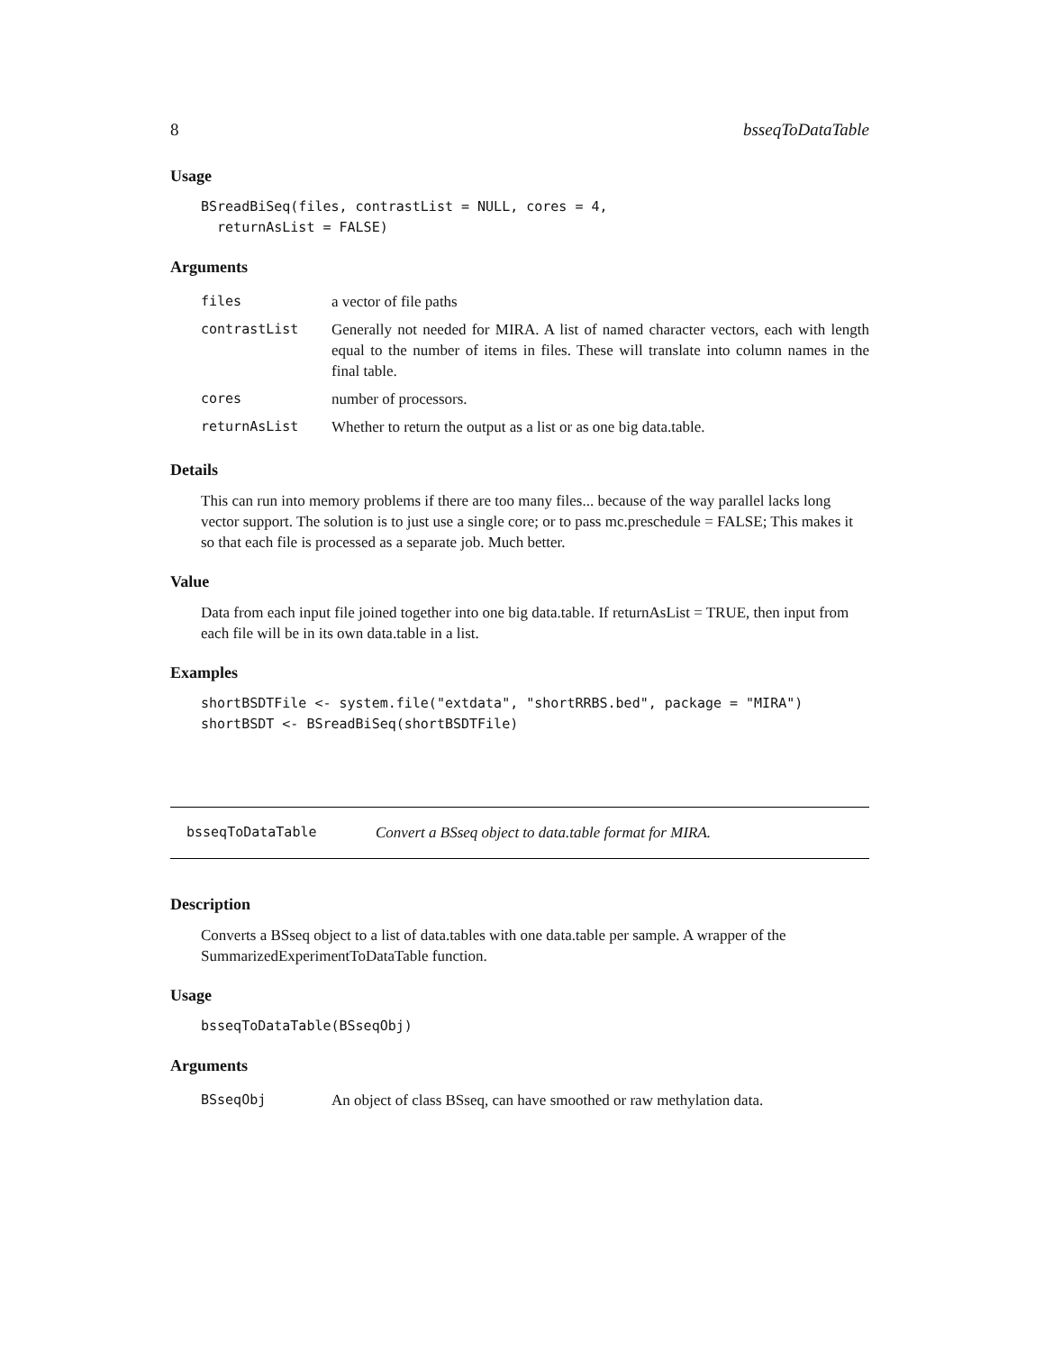8 bsseqToDataTable
Usage
BSreadBiSeq(files, contrastList = NULL, cores = 4,
  returnAsList = FALSE)
Arguments
| files | a vector of file paths |
| contrastList | Generally not needed for MIRA. A list of named character vectors, each with length equal to the number of items in files. These will translate into column names in the final table. |
| cores | number of processors. |
| returnAsList | Whether to return the output as a list or as one big data.table. |
Details
This can run into memory problems if there are too many files... because of the way parallel lacks long vector support. The solution is to just use a single core; or to pass mc.preschedule = FALSE; This makes it so that each file is processed as a separate job. Much better.
Value
Data from each input file joined together into one big data.table. If returnAsList = TRUE, then input from each file will be in its own data.table in a list.
Examples
shortBSDTFile <- system.file("extdata", "shortRRBS.bed", package = "MIRA")
shortBSDT <- BSreadBiSeq(shortBSDTFile)
bsseqToDataTable Convert a BSseq object to data.table format for MIRA.
Description
Converts a BSseq object to a list of data.tables with one data.table per sample. A wrapper of the SummarizedExperimentToDataTable function.
Usage
bsseqToDataTable(BSseqObj)
Arguments
| BSseqObj | An object of class BSseq, can have smoothed or raw methylation data. |